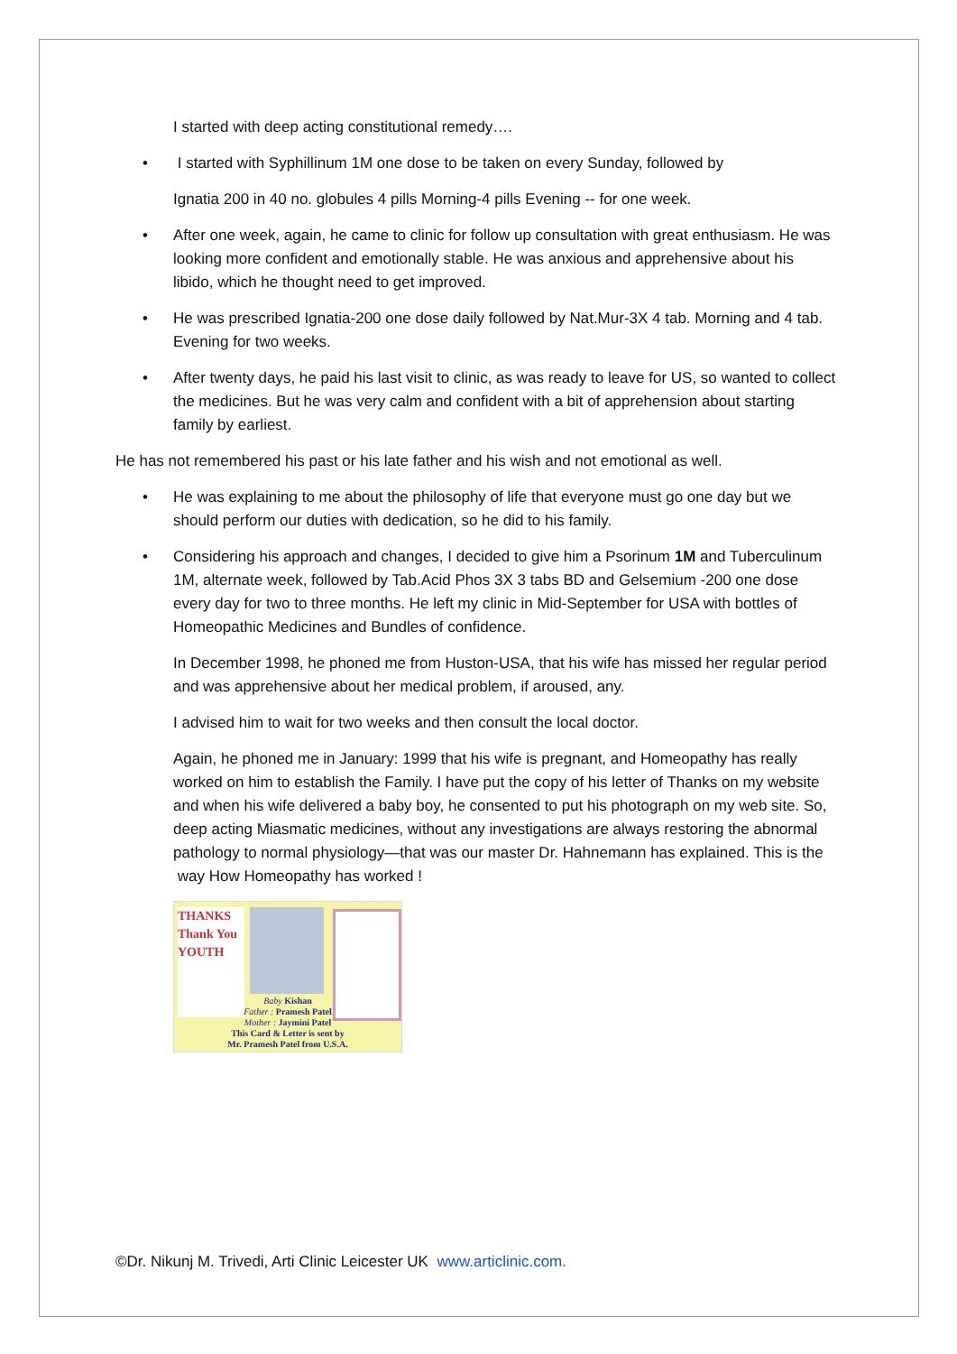I started with deep acting constitutional remedy….
• I started with Syphillinum 1M one dose to be taken on every Sunday, followed by
Ignatia 200 in 40 no. globules 4 pills Morning-4 pills Evening -- for one week.
• After one week, again, he came to clinic for follow up consultation with great enthusiasm. He was looking more confident and emotionally stable. He was anxious and apprehensive about his libido, which he thought need to get improved.
• He was prescribed Ignatia-200 one dose daily followed by Nat.Mur-3X 4 tab. Morning and 4 tab. Evening for two weeks.
• After twenty days, he paid his last visit to clinic, as was ready to leave for US, so wanted to collect the medicines. But he was very calm and confident with a bit of apprehension about starting family by earliest.
He has not remembered his past or his late father and his wish and not emotional as well.
• He was explaining to me about the philosophy of life that everyone must go one day but we should perform our duties with dedication, so he did to his family.
• Considering his approach and changes, I decided to give him a Psorinum 1M and Tuberculinum 1M, alternate week, followed by Tab.Acid Phos 3X 3 tabs BD and Gelsemium -200 one dose every day for two to three months. He left my clinic in Mid-September for USA with bottles of Homeopathic Medicines and Bundles of confidence.
In December 1998, he phoned me from Huston-USA, that his wife has missed her regular period and was apprehensive about her medical problem, if aroused, any.
I advised him to wait for two weeks and then consult the local doctor.
Again, he phoned me in January: 1999 that his wife is pregnant, and Homeopathy has really worked on him to establish the Family. I have put the copy of his letter of Thanks on my website and when his wife delivered a baby boy, he consented to put his photograph on my web site. So, deep acting Miasmatic medicines, without any investigations are always restoring the abnormal pathology to normal physiology—that was our master Dr. Hahnemann has explained. This is the way How Homeopathy has worked !
THANKS Thank You YOUTH
Baby Kishan
Father : Pramesh Patel
Mother : Jaymini Patel
This Card & Letter is sent by
Mr. Pramesh Patel from U.S.A.
©Dr. Nikunj M. Trivedi, Arti Clinic Leicester UK www.articlinic.com.